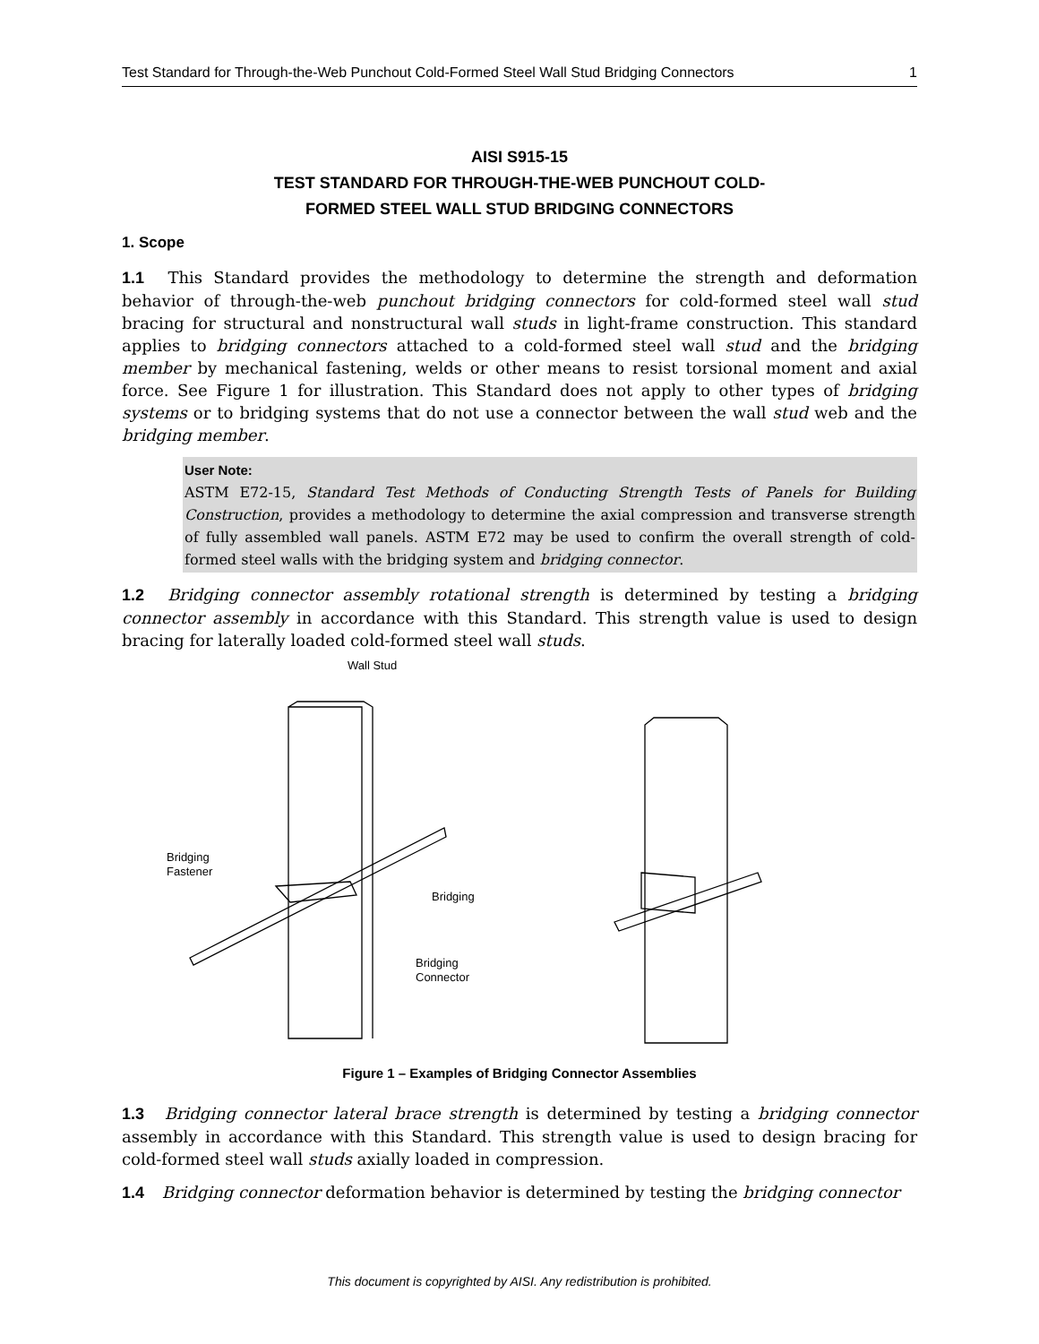Test Standard for Through-the-Web Punchout Cold-Formed Steel Wall Stud Bridging Connectors 1
AISI S915-15
TEST STANDARD FOR THROUGH-THE-WEB PUNCHOUT COLD-
FORMED STEEL WALL STUD BRIDGING CONNECTORS
1. Scope
1.1 This Standard provides the methodology to determine the strength and deformation behavior of through-the-web punchout bridging connectors for cold-formed steel wall stud bracing for structural and nonstructural wall studs in light-frame construction. This standard applies to bridging connectors attached to a cold-formed steel wall stud and the bridging member by mechanical fastening, welds or other means to resist torsional moment and axial force. See Figure 1 for illustration. This Standard does not apply to other types of bridging systems or to bridging systems that do not use a connector between the wall stud web and the bridging member.
User Note:
ASTM E72-15, Standard Test Methods of Conducting Strength Tests of Panels for Building Construction, provides a methodology to determine the axial compression and transverse strength of fully assembled wall panels. ASTM E72 may be used to confirm the overall strength of cold-formed steel walls with the bridging system and bridging connector.
1.2 Bridging connector assembly rotational strength is determined by testing a bridging connector assembly in accordance with this Standard. This strength value is used to design bracing for laterally loaded cold-formed steel wall studs.
Wall Stud
Bridging
Fastener
Bridging
Bridging
Connector
Figure 1 – Examples of Bridging Connector Assemblies
1.3 Bridging connector lateral brace strength is determined by testing a bridging connector assembly in accordance with this Standard. This strength value is used to design bracing for cold-formed steel wall studs axially loaded in compression.
1.4 Bridging connector deformation behavior is determined by testing the bridging connector
This document is copyrighted by AISI. Any redistribution is prohibited.